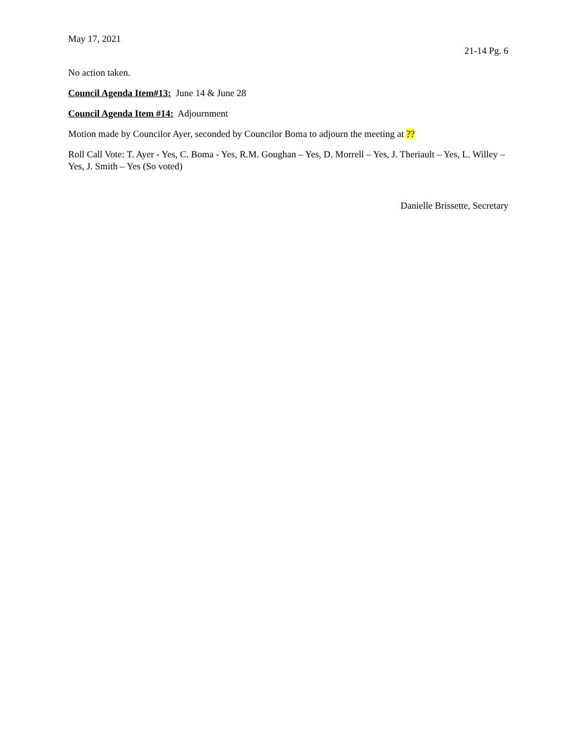May 17, 2021
21-14 Pg. 6
No action taken.
Council Agenda Item#13: June 14 & June 28
Council Agenda Item #14: Adjournment
Motion made by Councilor Ayer, seconded by Councilor Boma to adjourn the meeting at ??
Roll Call Vote: T. Ayer - Yes, C. Boma - Yes, R.M. Goughan – Yes, D. Morrell – Yes, J. Theriault – Yes, L. Willey – Yes, J. Smith – Yes (So voted)
Danielle Brissette, Secretary